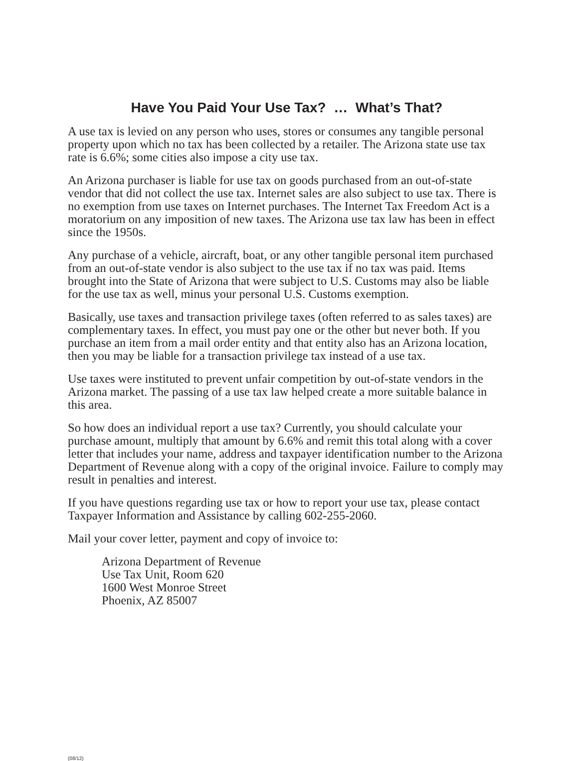Have You Paid Your Use Tax? … What’s That?
A use tax is levied on any person who uses, stores or consumes any tangible personal property upon which no tax has been collected by a retailer. The Arizona state use tax rate is 6.6%; some cities also impose a city use tax.
An Arizona purchaser is liable for use tax on goods purchased from an out-of-state vendor that did not collect the use tax. Internet sales are also subject to use tax. There is no exemption from use taxes on Internet purchases. The Internet Tax Freedom Act is a moratorium on any imposition of new taxes. The Arizona use tax law has been in effect since the 1950s.
Any purchase of a vehicle, aircraft, boat, or any other tangible personal item purchased from an out-of-state vendor is also subject to the use tax if no tax was paid. Items brought into the State of Arizona that were subject to U.S. Customs may also be liable for the use tax as well, minus your personal U.S. Customs exemption.
Basically, use taxes and transaction privilege taxes (often referred to as sales taxes) are complementary taxes. In effect, you must pay one or the other but never both. If you purchase an item from a mail order entity and that entity also has an Arizona location, then you may be liable for a transaction privilege tax instead of a use tax.
Use taxes were instituted to prevent unfair competition by out-of-state vendors in the Arizona market. The passing of a use tax law helped create a more suitable balance in this area.
So how does an individual report a use tax? Currently, you should calculate your purchase amount, multiply that amount by 6.6% and remit this total along with a cover letter that includes your name, address and taxpayer identification number to the Arizona Department of Revenue along with a copy of the original invoice. Failure to comply may result in penalties and interest.
If you have questions regarding use tax or how to report your use tax, please contact Taxpayer Information and Assistance by calling 602-255-2060.
Mail your cover letter, payment and copy of invoice to:
Arizona Department of Revenue
Use Tax Unit, Room 620
1600 West Monroe Street
Phoenix, AZ 85007
(08/12)